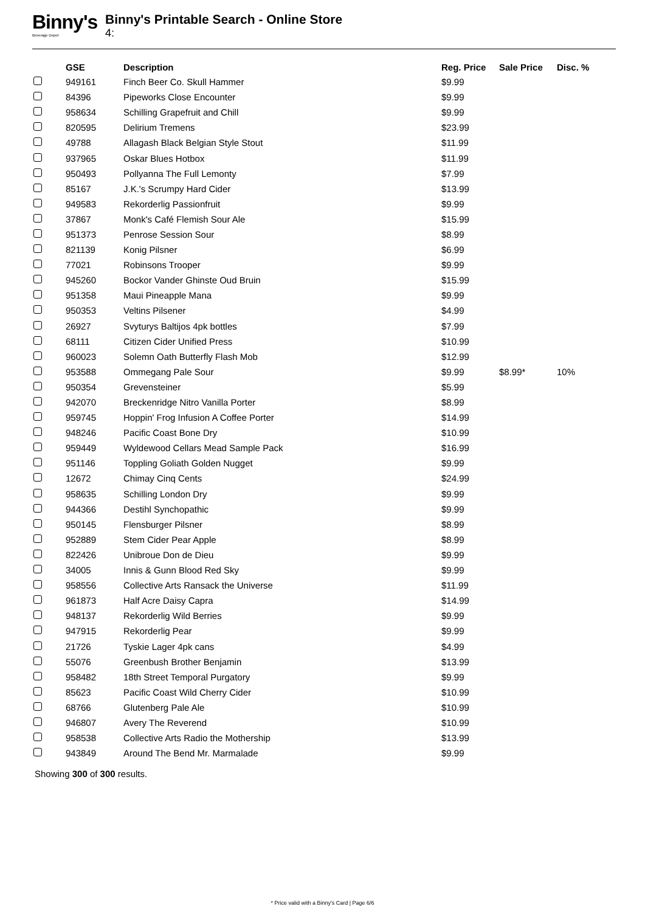Binny's
Beverage Depot
Binny's Printable Search - Online Store
4:
| | GSE | Description | Reg. Price | Sale Price | Disc. % |
| --- | --- | --- | --- | --- | --- |
| | 949161 | Finch Beer Co. Skull Hammer | $9.99 | | |
| | 84396 | Pipeworks Close Encounter | $9.99 | | |
| | 958634 | Schilling Grapefruit and Chill | $9.99 | | |
| | 820595 | Delirium Tremens | $23.99 | | |
| | 49788 | Allagash Black Belgian Style Stout | $11.99 | | |
| | 937965 | Oskar Blues Hotbox | $11.99 | | |
| | 950493 | Pollyanna The Full Lemonty | $7.99 | | |
| | 85167 | J.K.'s Scrumpy Hard Cider | $13.99 | | |
| | 949583 | Rekorderlig Passionfruit | $9.99 | | |
| | 37867 | Monk's Café Flemish Sour Ale | $15.99 | | |
| | 951373 | Penrose Session Sour | $8.99 | | |
| | 821139 | Konig Pilsner | $6.99 | | |
| | 77021 | Robinsons Trooper | $9.99 | | |
| | 945260 | Bockor Vander Ghinste Oud Bruin | $15.99 | | |
| | 951358 | Maui Pineapple Mana | $9.99 | | |
| | 950353 | Veltins Pilsener | $4.99 | | |
| | 26927 | Svyturys Baltijos 4pk bottles | $7.99 | | |
| | 68111 | Citizen Cider Unified Press | $10.99 | | |
| | 960023 | Solemn Oath Butterfly Flash Mob | $12.99 | | |
| | 953588 | Ommegang Pale Sour | $9.99 | $8.99* | 10% |
| | 950354 | Grevensteiner | $5.99 | | |
| | 942070 | Breckenridge Nitro Vanilla Porter | $8.99 | | |
| | 959745 | Hoppin' Frog Infusion A Coffee Porter | $14.99 | | |
| | 948246 | Pacific Coast Bone Dry | $10.99 | | |
| | 959449 | Wyldewood Cellars Mead Sample Pack | $16.99 | | |
| | 951146 | Toppling Goliath Golden Nugget | $9.99 | | |
| | 12672 | Chimay Cinq Cents | $24.99 | | |
| | 958635 | Schilling London Dry | $9.99 | | |
| | 944366 | Destihl Synchopathic | $9.99 | | |
| | 950145 | Flensburger Pilsner | $8.99 | | |
| | 952889 | Stem Cider Pear Apple | $8.99 | | |
| | 822426 | Unibroue Don de Dieu | $9.99 | | |
| | 34005 | Innis & Gunn Blood Red Sky | $9.99 | | |
| | 958556 | Collective Arts Ransack the Universe | $11.99 | | |
| | 961873 | Half Acre Daisy Capra | $14.99 | | |
| | 948137 | Rekorderlig Wild Berries | $9.99 | | |
| | 947915 | Rekorderlig Pear | $9.99 | | |
| | 21726 | Tyskie Lager 4pk cans | $4.99 | | |
| | 55076 | Greenbush Brother Benjamin | $13.99 | | |
| | 958482 | 18th Street Temporal Purgatory | $9.99 | | |
| | 85623 | Pacific Coast Wild Cherry Cider | $10.99 | | |
| | 68766 | Glutenberg Pale Ale | $10.99 | | |
| | 946807 | Avery The Reverend | $10.99 | | |
| | 958538 | Collective Arts Radio the Mothership | $13.99 | | |
| | 943849 | Around The Bend Mr. Marmalade | $9.99 | | |
Showing 300 of 300 results.
* Price valid with a Binny's Card | Page 6/6